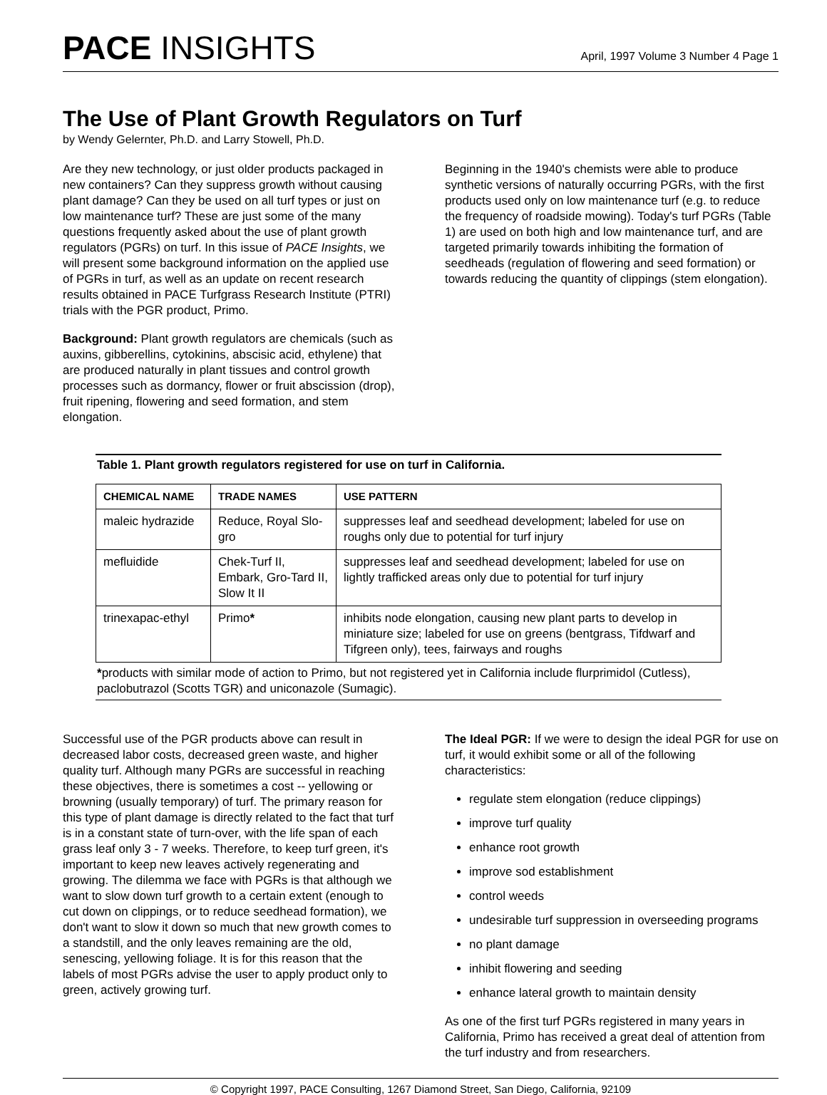PACE INSIGHTS
April, 1997 Volume 3 Number 4 Page 1
The Use of Plant Growth Regulators on Turf
by Wendy Gelernter, Ph.D. and Larry Stowell, Ph.D.
Are they new technology, or just older products packaged in new containers? Can they suppress growth without causing plant damage? Can they be used on all turf types or just on low maintenance turf? These are just some of the many questions frequently asked about the use of plant growth regulators (PGRs) on turf. In this issue of PACE Insights, we will present some background information on the applied use of PGRs in turf, as well as an update on recent research results obtained in PACE Turfgrass Research Institute (PTRI) trials with the PGR product, Primo.
Background: Plant growth regulators are chemicals (such as auxins, gibberellins, cytokinins, abscisic acid, ethylene) that are produced naturally in plant tissues and control growth processes such as dormancy, flower or fruit abscission (drop), fruit ripening, flowering and seed formation, and stem elongation.
Beginning in the 1940's chemists were able to produce synthetic versions of naturally occurring PGRs, with the first products used only on low maintenance turf (e.g. to reduce the frequency of roadside mowing). Today's turf PGRs (Table 1) are used on both high and low maintenance turf, and are targeted primarily towards inhibiting the formation of seedheads (regulation of flowering and seed formation) or towards reducing the quantity of clippings (stem elongation).
Table 1. Plant growth regulators registered for use on turf in California.
| CHEMICAL NAME | TRADE NAMES | USE PATTERN |
| --- | --- | --- |
| maleic hydrazide | Reduce, Royal Slo-gro | suppresses leaf and seedhead development; labeled for use on roughs only due to potential for turf injury |
| mefluidide | Chek-Turf II, Embark, Gro-Tard II, Slow It II | suppresses leaf and seedhead development; labeled for use on lightly trafficked areas only due to potential for turf injury |
| trinexapac-ethyl | Primo * | inhibits node elongation, causing new plant parts to develop in miniature size; labeled for use on greens (bentgrass, Tifdwarf and Tifgreen only), tees, fairways and roughs |
*products with similar mode of action to Primo, but not registered yet in California include flurprimidol (Cutless), paclobutrazol (Scotts TGR) and uniconazole (Sumagic).
Successful use of the PGR products above can result in decreased labor costs, decreased green waste, and higher quality turf. Although many PGRs are successful in reaching these objectives, there is sometimes a cost -- yellowing or browning (usually temporary) of turf. The primary reason for this type of plant damage is directly related to the fact that turf is in a constant state of turn-over, with the life span of each grass leaf only 3 - 7 weeks. Therefore, to keep turf green, it's important to keep new leaves actively regenerating and growing. The dilemma we face with PGRs is that although we want to slow down turf growth to a certain extent (enough to cut down on clippings, or to reduce seedhead formation), we don't want to slow it down so much that new growth comes to a standstill, and the only leaves remaining are the old, senescing, yellowing foliage. It is for this reason that the labels of most PGRs advise the user to apply product only to green, actively growing turf.
The Ideal PGR: If we were to design the ideal PGR for use on turf, it would exhibit some or all of the following characteristics:
regulate stem elongation (reduce clippings)
improve turf quality
enhance root growth
improve sod establishment
control weeds
undesirable turf suppression in overseeding programs
no plant damage
inhibit flowering and seeding
enhance lateral growth to maintain density
As one of the first turf PGRs registered in many years in California, Primo has received a great deal of attention from the turf industry and from researchers.
© Copyright 1997, PACE Consulting, 1267 Diamond Street, San Diego, California, 92109